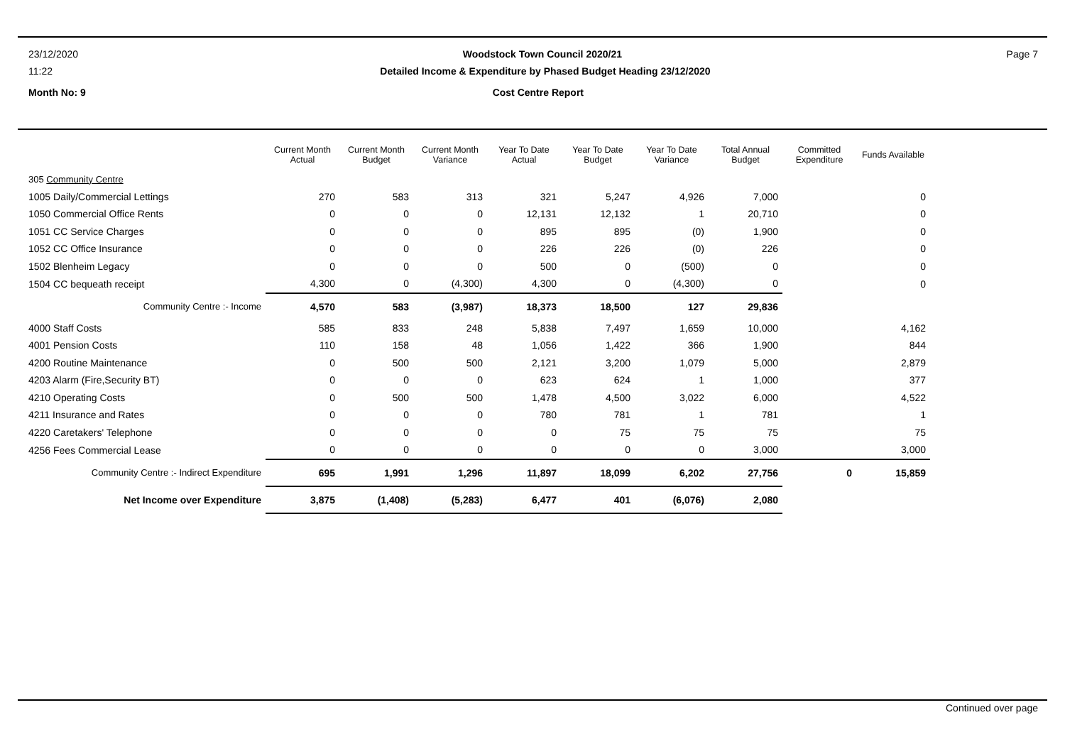23/12/2020 Woodstock Town Council 2020/21 Page 7
11:22 Detailed Income & Expenditure by Phased Budget Heading 23/12/2020
Month No: 9 Cost Centre Report
| | Current Month Actual | Current Month Budget | Current Month Variance | Year To Date Actual | Year To Date Budget | Year To Date Variance | Total Annual Budget | Committed Expenditure | Funds Available |
| --- | --- | --- | --- | --- | --- | --- | --- | --- | --- |
| 305 Community Centre | | | | | | | | | |
| 1005 Daily/Commercial Lettings | 270 | 583 | 313 | 321 | 5,247 | 4,926 | 7,000 | | 0 |
| 1050 Commercial Office Rents | 0 | 0 | 0 | 12,131 | 12,132 | 1 | 20,710 | | 0 |
| 1051 CC Service Charges | 0 | 0 | 0 | 895 | 895 | (0) | 1,900 | | 0 |
| 1052 CC Office Insurance | 0 | 0 | 0 | 226 | 226 | (0) | 226 | | 0 |
| 1502 Blenheim Legacy | 0 | 0 | 0 | 500 | 0 | (500) | 0 | | 0 |
| 1504 CC bequeath receipt | 4,300 | 0 | (4,300) | 4,300 | 0 | (4,300) | 0 | | 0 |
| Community Centre :- Income | 4,570 | 583 | (3,987) | 18,373 | 18,500 | 127 | 29,836 | | |
| 4000 Staff Costs | 585 | 833 | 248 | 5,838 | 7,497 | 1,659 | 10,000 | | 4,162 |
| 4001 Pension Costs | 110 | 158 | 48 | 1,056 | 1,422 | 366 | 1,900 | | 844 |
| 4200 Routine Maintenance | 0 | 500 | 500 | 2,121 | 3,200 | 1,079 | 5,000 | | 2,879 |
| 4203 Alarm (Fire,Security BT) | 0 | 0 | 0 | 623 | 624 | 1 | 1,000 | | 377 |
| 4210 Operating Costs | 0 | 500 | 500 | 1,478 | 4,500 | 3,022 | 6,000 | | 4,522 |
| 4211 Insurance and Rates | 0 | 0 | 0 | 780 | 781 | 1 | 781 | | 1 |
| 4220 Caretakers' Telephone | 0 | 0 | 0 | 0 | 75 | 75 | 75 | | 75 |
| 4256 Fees Commercial Lease | 0 | 0 | 0 | 0 | 0 | 0 | 3,000 | | 3,000 |
| Community Centre :- Indirect Expenditure | 695 | 1,991 | 1,296 | 11,897 | 18,099 | 6,202 | 27,756 | 0 | 15,859 |
| Net Income over Expenditure | 3,875 | (1,408) | (5,283) | 6,477 | 401 | (6,076) | 2,080 | | |
Continued over page